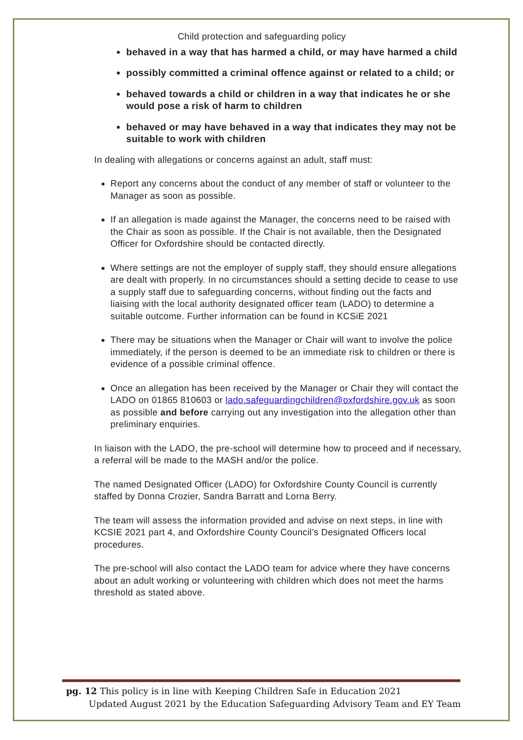Child protection and safeguarding policy
behaved in a way that has harmed a child, or may have harmed a child
possibly committed a criminal offence against or related to a child; or
behaved towards a child or children in a way that indicates he or she would pose a risk of harm to children
behaved or may have behaved in a way that indicates they may not be suitable to work with children
In dealing with allegations or concerns against an adult, staff must:
Report any concerns about the conduct of any member of staff or volunteer to the Manager as soon as possible.
If an allegation is made against the Manager, the concerns need to be raised with the Chair as soon as possible. If the Chair is not available, then the Designated Officer for Oxfordshire should be contacted directly.
Where settings are not the employer of supply staff, they should ensure allegations are dealt with properly. In no circumstances should a setting decide to cease to use a supply staff due to safeguarding concerns, without finding out the facts and liaising with the local authority designated officer team (LADO) to determine a suitable outcome. Further information can be found in KCSiE 2021
There may be situations when the Manager or Chair will want to involve the police immediately, if the person is deemed to be an immediate risk to children or there is evidence of a possible criminal offence.
Once an allegation has been received by the Manager or Chair they will contact the LADO on 01865 810603 or lado.safeguardingchildren@oxfordshire.gov.uk as soon as possible and before carrying out any investigation into the allegation other than preliminary enquiries.
In liaison with the LADO, the pre-school will determine how to proceed and if necessary, a referral will be made to the MASH and/or the police.
The named Designated Officer (LADO) for Oxfordshire County Council is currently staffed by Donna Crozier, Sandra Barratt and Lorna Berry.
The team will assess the information provided and advise on next steps, in line with KCSIE 2021 part 4, and Oxfordshire County Council’s Designated Officers local procedures.
The pre-school will also contact the LADO team for advice where they have concerns about an adult working or volunteering with children which does not meet the harms threshold as stated above.
pg. 12 This policy is in line with Keeping Children Safe in Education 2021
Updated August 2021 by the Education Safeguarding Advisory Team and EY Team